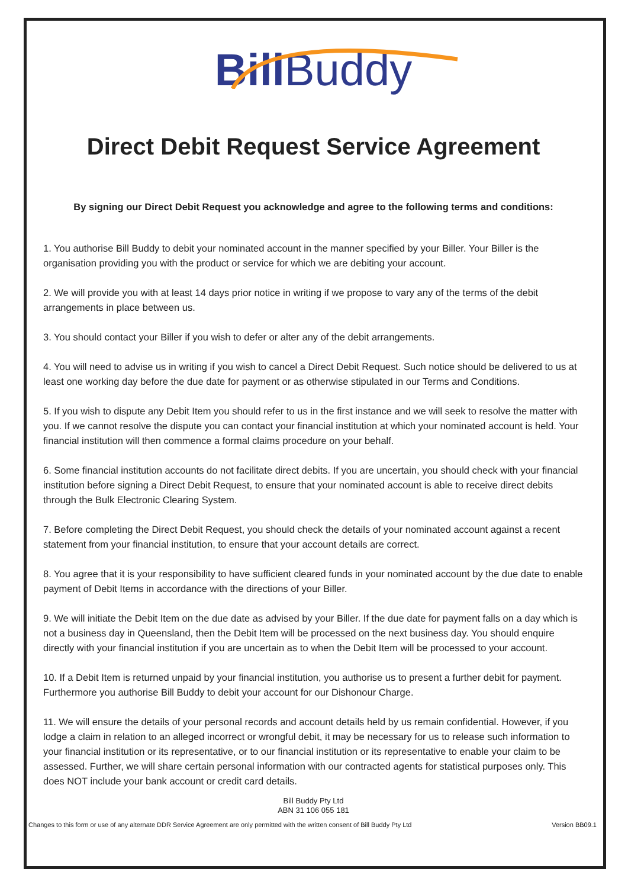Bill Buddy
Direct Debit Request Service Agreement
By signing our Direct Debit Request you acknowledge and agree to the following terms and conditions:
1. You authorise Bill Buddy to debit your nominated account in the manner specified by your Biller. Your Biller is the organisation providing you with the product or service for which we are debiting your account.
2. We will provide you with at least 14 days prior notice in writing if we propose to vary any of the terms of the debit arrangements in place between us.
3. You should contact your Biller if you wish to defer or alter any of the debit arrangements.
4. You will need to advise us in writing if you wish to cancel a Direct Debit Request. Such notice should be delivered to us at least one working day before the due date for payment or as otherwise stipulated in our Terms and Conditions.
5. If you wish to dispute any Debit Item you should refer to us in the first instance and we will seek to resolve the matter with you. If we cannot resolve the dispute you can contact your financial institution at which your nominated account is held. Your financial institution will then commence a formal claims procedure on your behalf.
6. Some financial institution accounts do not facilitate direct debits. If you are uncertain, you should check with your financial institution before signing a Direct Debit Request, to ensure that your nominated account is able to receive direct debits through the Bulk Electronic Clearing System.
7. Before completing the Direct Debit Request, you should check the details of your nominated account against a recent statement from your financial institution, to ensure that your account details are correct.
8. You agree that it is your responsibility to have sufficient cleared funds in your nominated account by the due date to enable payment of Debit Items in accordance with the directions of your Biller.
9. We will initiate the Debit Item on the due date as advised by your Biller. If the due date for payment falls on a day which is not a business day in Queensland, then the Debit Item will be processed on the next business day. You should enquire directly with your financial institution if you are uncertain as to when the Debit Item will be processed to your account.
10. If a Debit Item is returned unpaid by your financial institution, you authorise us to present a further debit for payment. Furthermore you authorise Bill Buddy to debit your account for our Dishonour Charge.
11. We will ensure the details of your personal records and account details held by us remain confidential. However, if you lodge a claim in relation to an alleged incorrect or wrongful debit, it may be necessary for us to release such information to your financial institution or its representative, or to our financial institution or its representative to enable your claim to be assessed. Further, we will share certain personal information with our contracted agents for statistical purposes only. This does NOT include your bank account or credit card details.
Bill Buddy Pty Ltd
ABN 31 106 055 181
Changes to this form or use of any alternate DDR Service Agreement are only permitted with the written consent of Bill Buddy Pty Ltd Version BB09.1